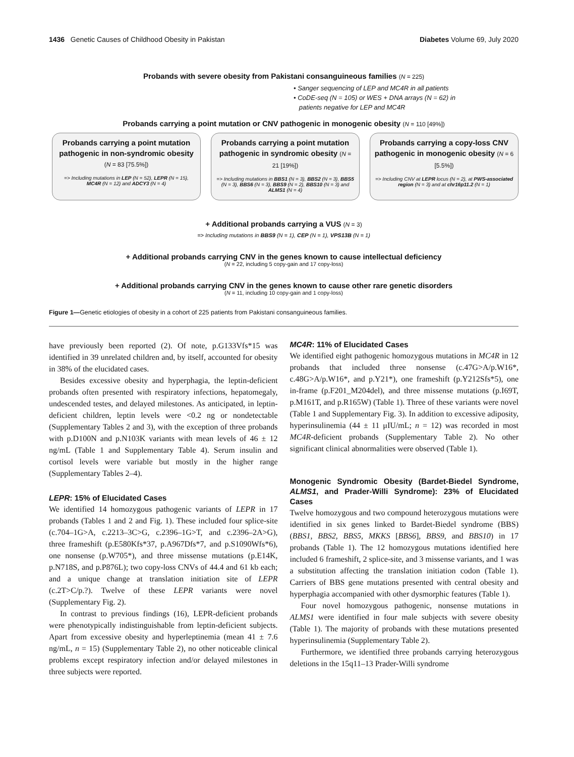1436 Genetic Causes of Childhood Obesity in Pakistan Diabetes Volume 69, July 2020
Probands with severe obesity from Pakistani consanguineous families (N = 225)
• Sanger sequencing of LEP and MC4R in all patients
• CoDE-seq (N = 105) or WES + DNA arrays (N = 62) in
patients negative for LEP and MC4R
Probands carrying a point mutation or CNV pathogenic in monogenic obesity (N = 110 [49%])
Probands carrying a point mutation pathogenic in non-syndromic obesity (N = 83 [75.5%])
=> Including mutations in LEP (N = 52), LEPR (N = 15), MC4R (N = 12) and ADCY3 (N = 4)
Probands carrying a point mutation pathogenic in syndromic obesity (N = 21 [19%])
=> Including mutations in BBS1 (N = 3), BBS2 (N = 3), BBS5 (N = 3), BBS6 (N = 3), BBS9 (N = 2), BBS10 (N = 3) and ALMS1 (N = 4)
Probands carrying a copy-loss CNV pathogenic in monogenic obesity (N = 6 [5.5%])
=> Including CNV at LEPR locus (N = 2), at PWS-associated region (N = 3) and at chr16p11.2 (N = 1)
+ Additional probands carrying a VUS (N = 3)
=> Including mutations in BBS9 (N = 1), CEP (N = 1), VPS13B (N = 1)
+ Additional probands carrying CNV in the genes known to cause intellectual deficiency
(N = 22, including 5 copy-gain and 17 copy-loss)
+ Additional probands carrying CNV in the genes known to cause other rare genetic disorders
(N = 11, including 10 copy-gain and 1 copy-loss)
Figure 1—Genetic etiologies of obesity in a cohort of 225 patients from Pakistani consanguineous families.
have previously been reported (2). Of note, p.G133Vfs*15 was identified in 39 unrelated children and, by itself, accounted for obesity in 38% of the elucidated cases.
Besides excessive obesity and hyperphagia, the leptin-deficient probands often presented with respiratory infections, hepatomegaly, undescended testes, and delayed milestones. As anticipated, in leptin-deficient children, leptin levels were <0.2 ng or nondetectable (Supplementary Tables 2 and 3), with the exception of three probands with p.D100N and p.N103K variants with mean levels of 46 ± 12 ng/mL (Table 1 and Supplementary Table 4). Serum insulin and cortisol levels were variable but mostly in the higher range (Supplementary Tables 2–4).
LEPR: 15% of Elucidated Cases
We identified 14 homozygous pathogenic variants of LEPR in 17 probands (Tables 1 and 2 and Fig. 1). These included four splice-site (c.704–1G>A, c.2213–3C>G, c.2396–1G>T, and c.2396–2A>G), three frameshift (p.E580Kfs*37, p.A967Dfs*7, and p.S1090Wfs*6), one nonsense (p.W705*), and three missense mutations (p.E14K, p.N718S, and p.P876L); two copy-loss CNVs of 44.4 and 61 kb each; and a unique change at translation initiation site of LEPR (c.2T>C/p.?). Twelve of these LEPR variants were novel (Supplementary Fig. 2).
In contrast to previous findings (16), LEPR-deficient probands were phenotypically indistinguishable from leptin-deficient subjects. Apart from excessive obesity and hyperleptinemia (mean 41 ± 7.6 ng/mL, n = 15) (Supplementary Table 2), no other noticeable clinical problems except respiratory infection and/or delayed milestones in three subjects were reported.
MC4R: 11% of Elucidated Cases
We identified eight pathogenic homozygous mutations in MC4R in 12 probands that included three nonsense (c.47G>A/p.W16*, c.48G>A/p.W16*, and p.Y21*), one frameshift (p.Y212Sfs*5), one in-frame (p.F201_M204del), and three missense mutations (p.I69T, p.M161T, and p.R165W) (Table 1). Three of these variants were novel (Table 1 and Supplementary Fig. 3). In addition to excessive adiposity, hyperinsulinemia (44 ± 11 μIU/mL; n = 12) was recorded in most MC4R-deficient probands (Supplementary Table 2). No other significant clinical abnormalities were observed (Table 1).
Monogenic Syndromic Obesity (Bardet-Biedel Syndrome, ALMS1, and Prader-Willi Syndrome): 23% of Elucidated Cases
Twelve homozygous and two compound heterozygous mutations were identified in six genes linked to Bardet-Biedel syndrome (BBS) (BBS1, BBS2, BBS5, MKKS [BBS6], BBS9, and BBS10) in 17 probands (Table 1). The 12 homozygous mutations identified here included 6 frameshift, 2 splice-site, and 3 missense variants, and 1 was a substitution affecting the translation initiation codon (Table 1). Carriers of BBS gene mutations presented with central obesity and hyperphagia accompanied with other dysmorphic features (Table 1).
Four novel homozygous pathogenic, nonsense mutations in ALMS1 were identified in four male subjects with severe obesity (Table 1). The majority of probands with these mutations presented hyperinsulinemia (Supplementary Table 2).
Furthermore, we identified three probands carrying heterozygous deletions in the 15q11–13 Prader-Willi syndrome